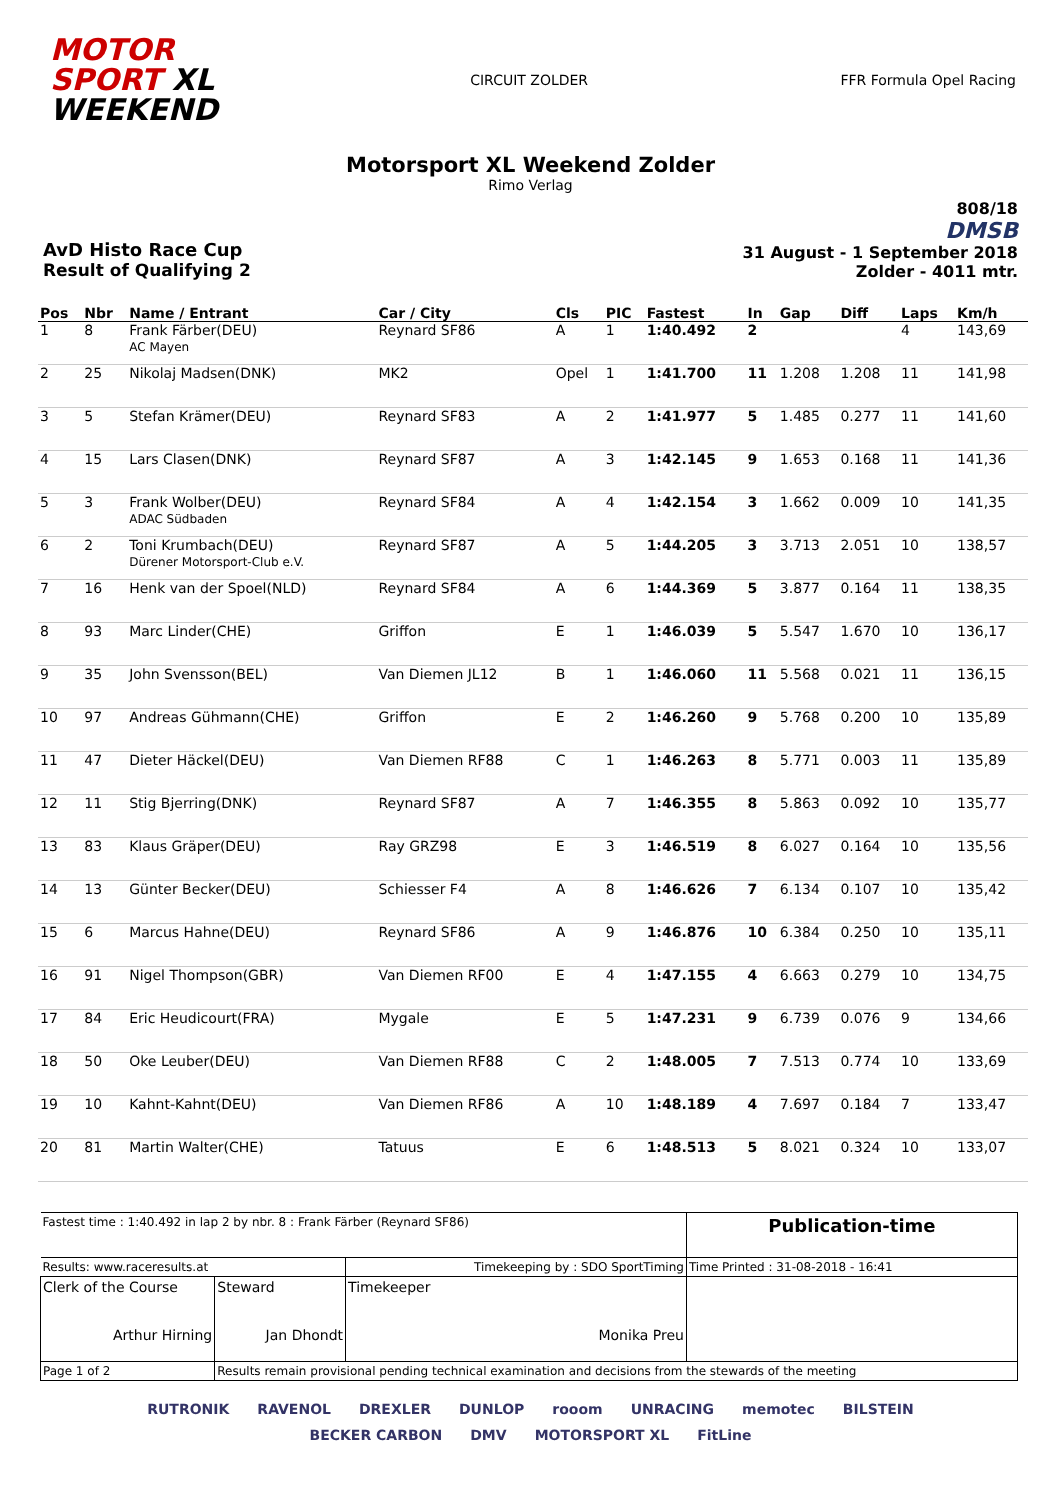MOTOR
SPORT XL
WEEKEND
CIRCUIT ZOLDER FFR Formula Opel Racing
Motorsport XL Weekend Zolder
Rimo Verlag
AvD Histo Race Cup
Result of Qualifying 2
808/18
DMSB
31 August - 1 September 2018
Zolder - 4011 mtr.
| Pos | Nbr | Name / Entrant | Car / City | Cls | PIC | Fastest | In | Gap | Diff | Laps | Km/h |
| --- | --- | --- | --- | --- | --- | --- | --- | --- | --- | --- | --- |
| 1 | 8 | Frank Färber(DEU) AC Mayen | Reynard SF86 | A | 1 | 1:40.492 | 2 | | | 4 | 143,69 |
| 2 | 25 | Nikolaj Madsen(DNK) | MK2 | Opel | 1 | 1:41.700 | 11 | 1.208 | 1.208 | 11 | 141,98 |
| 3 | 5 | Stefan Krämer(DEU) | Reynard SF83 | A | 2 | 1:41.977 | 5 | 1.485 | 0.277 | 11 | 141,60 |
| 4 | 15 | Lars Clasen(DNK) | Reynard SF87 | A | 3 | 1:42.145 | 9 | 1.653 | 0.168 | 11 | 141,36 |
| 5 | 3 | Frank Wolber(DEU) ADAC Südbaden | Reynard SF84 | A | 4 | 1:42.154 | 3 | 1.662 | 0.009 | 10 | 141,35 |
| 6 | 2 | Toni Krumbach(DEU) Dürener Motorsport-Club e.V. | Reynard SF87 | A | 5 | 1:44.205 | 3 | 3.713 | 2.051 | 10 | 138,57 |
| 7 | 16 | Henk van der Spoel(NLD) | Reynard SF84 | A | 6 | 1:44.369 | 5 | 3.877 | 0.164 | 11 | 138,35 |
| 8 | 93 | Marc Linder(CHE) | Griffon | E | 1 | 1:46.039 | 5 | 5.547 | 1.670 | 10 | 136,17 |
| 9 | 35 | John Svensson(BEL) | Van Diemen JL12 | B | 1 | 1:46.060 | 11 | 5.568 | 0.021 | 11 | 136,15 |
| 10 | 97 | Andreas Gühmann(CHE) | Griffon | E | 2 | 1:46.260 | 9 | 5.768 | 0.200 | 10 | 135,89 |
| 11 | 47 | Dieter Häckel(DEU) | Van Diemen RF88 | C | 1 | 1:46.263 | 8 | 5.771 | 0.003 | 11 | 135,89 |
| 12 | 11 | Stig Bjerring(DNK) | Reynard SF87 | A | 7 | 1:46.355 | 8 | 5.863 | 0.092 | 10 | 135,77 |
| 13 | 83 | Klaus Gräper(DEU) | Ray GRZ98 | E | 3 | 1:46.519 | 8 | 6.027 | 0.164 | 10 | 135,56 |
| 14 | 13 | Günter Becker(DEU) | Schiesser F4 | A | 8 | 1:46.626 | 7 | 6.134 | 0.107 | 10 | 135,42 |
| 15 | 6 | Marcus Hahne(DEU) | Reynard SF86 | A | 9 | 1:46.876 | 10 | 6.384 | 0.250 | 10 | 135,11 |
| 16 | 91 | Nigel Thompson(GBR) | Van Diemen RF00 | E | 4 | 1:47.155 | 4 | 6.663 | 0.279 | 10 | 134,75 |
| 17 | 84 | Eric Heudicourt(FRA) | Mygale | E | 5 | 1:47.231 | 9 | 6.739 | 0.076 | 9 | 134,66 |
| 18 | 50 | Oke Leuber(DEU) | Van Diemen RF88 | C | 2 | 1:48.005 | 7 | 7.513 | 0.774 | 10 | 133,69 |
| 19 | 10 | Kahnt-Kahnt(DEU) | Van Diemen RF86 | A | 10 | 1:48.189 | 4 | 7.697 | 0.184 | 7 | 133,47 |
| 20 | 81 | Martin Walter(CHE) | Tatuus | E | 6 | 1:48.513 | 5 | 8.021 | 0.324 | 10 | 133,07 |
| Fastest time : 1:40.492 in lap 2 by nbr. 8 : Frank Färber (Reynard SF86) | | | Publication-time |
| Results: www.raceresults.at | | Timekeeping by : SDO SportTiming | Time Printed : 31-08-2018 - 16:41 |
| Clerk of the Course Arthur Hirning | Steward Jan Dhondt | Timekeeper Monika Preu | |
| Page 1 of 2 | Results remain provisional pending technical examination and decisions from the stewards of the meeting | | |
RUTRONIK RAVENOL DREXLER DUNLOP rooom UNRACING memotec BILSTEIN BECKER CARBON DMV MOTORSPORT XL FitLine